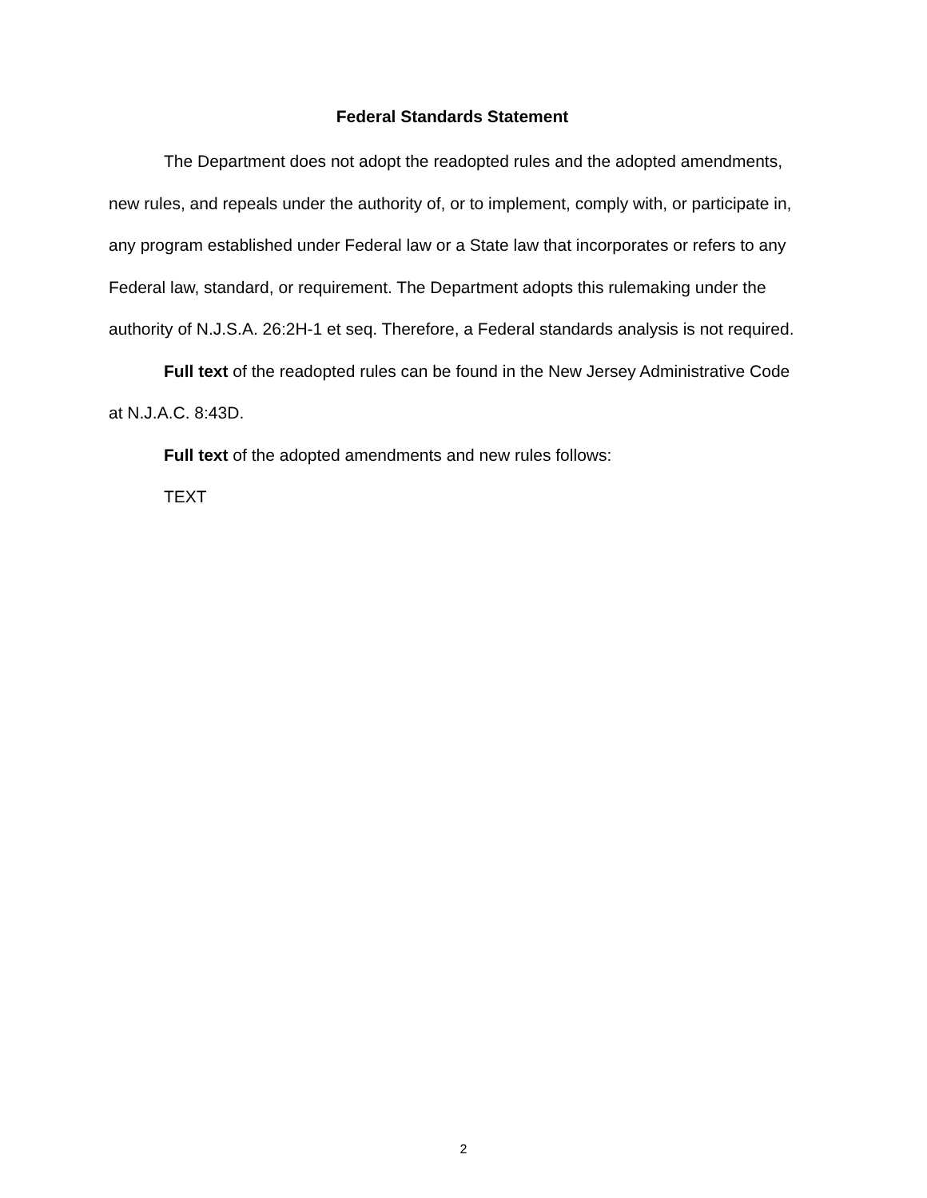Federal Standards Statement
The Department does not adopt the readopted rules and the adopted amendments, new rules, and repeals under the authority of, or to implement, comply with, or participate in, any program established under Federal law or a State law that incorporates or refers to any Federal law, standard, or requirement. The Department adopts this rulemaking under the authority of N.J.S.A. 26:2H-1 et seq. Therefore, a Federal standards analysis is not required.
Full text of the readopted rules can be found in the New Jersey Administrative Code at N.J.A.C. 8:43D.
Full text of the adopted amendments and new rules follows:
TEXT
2